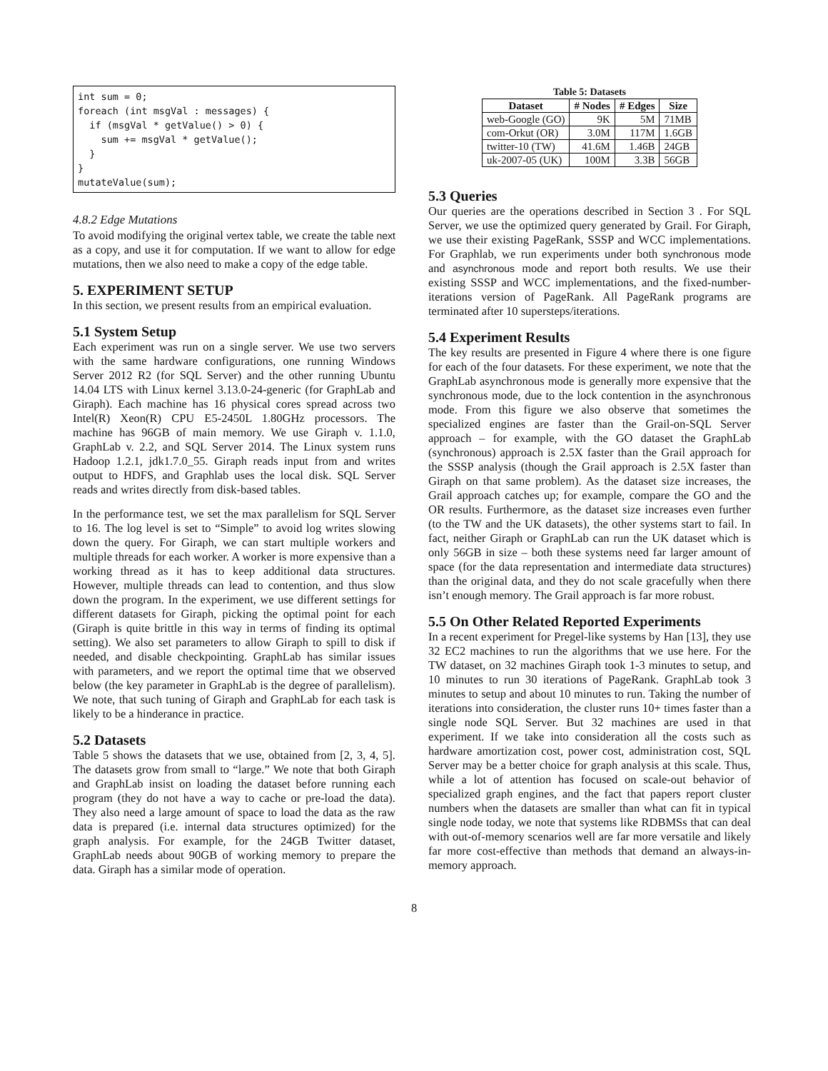int sum = 0;
foreach (int msgVal : messages) {
  if (msgVal * getValue() > 0) {
    sum += msgVal * getValue();
  }
}
mutateValue(sum);
4.8.2 Edge Mutations
To avoid modifying the original vertex table, we create the table next as a copy, and use it for computation. If we want to allow for edge mutations, then we also need to make a copy of the edge table.
5. EXPERIMENT SETUP
In this section, we present results from an empirical evaluation.
5.1 System Setup
Each experiment was run on a single server. We use two servers with the same hardware configurations, one running Windows Server 2012 R2 (for SQL Server) and the other running Ubuntu 14.04 LTS with Linux kernel 3.13.0-24-generic (for GraphLab and Giraph). Each machine has 16 physical cores spread across two Intel(R) Xeon(R) CPU E5-2450L 1.80GHz processors. The machine has 96GB of main memory. We use Giraph v. 1.1.0, GraphLab v. 2.2, and SQL Server 2014. The Linux system runs Hadoop 1.2.1, jdk1.7.0_55. Giraph reads input from and writes output to HDFS, and Graphlab uses the local disk. SQL Server reads and writes directly from disk-based tables.
In the performance test, we set the max parallelism for SQL Server to 16. The log level is set to “Simple” to avoid log writes slowing down the query. For Giraph, we can start multiple workers and multiple threads for each worker. A worker is more expensive than a working thread as it has to keep additional data structures. However, multiple threads can lead to contention, and thus slow down the program. In the experiment, we use different settings for different datasets for Giraph, picking the optimal point for each (Giraph is quite brittle in this way in terms of finding its optimal setting). We also set parameters to allow Giraph to spill to disk if needed, and disable checkpointing. GraphLab has similar issues with parameters, and we report the optimal time that we observed below (the key parameter in GraphLab is the degree of parallelism). We note, that such tuning of Giraph and GraphLab for each task is likely to be a hinderance in practice.
5.2 Datasets
Table 5 shows the datasets that we use, obtained from [2, 3, 4, 5]. The datasets grow from small to “large.” We note that both Giraph and GraphLab insist on loading the dataset before running each program (they do not have a way to cache or pre-load the data). They also need a large amount of space to load the data as the raw data is prepared (i.e. internal data structures optimized) for the graph analysis. For example, for the 24GB Twitter dataset, GraphLab needs about 90GB of working memory to prepare the data. Giraph has a similar mode of operation.
Table 5: Datasets
| Dataset | # Nodes | # Edges | Size |
| --- | --- | --- | --- |
| web-Google (GO) | 9K | 5M | 71MB |
| com-Orkut (OR) | 3.0M | 117M | 1.6GB |
| twitter-10 (TW) | 41.6M | 1.46B | 24GB |
| uk-2007-05 (UK) | 100M | 3.3B | 56GB |
5.3 Queries
Our queries are the operations described in Section 3 . For SQL Server, we use the optimized query generated by Grail. For Giraph, we use their existing PageRank, SSSP and WCC implementations. For Graphlab, we run experiments under both synchronous mode and asynchronous mode and report both results. We use their existing SSSP and WCC implementations, and the fixed-number-iterations version of PageRank. All PageRank programs are terminated after 10 supersteps/iterations.
5.4 Experiment Results
The key results are presented in Figure 4 where there is one figure for each of the four datasets. For these experiment, we note that the GraphLab asynchronous mode is generally more expensive that the synchronous mode, due to the lock contention in the asynchronous mode. From this figure we also observe that sometimes the specialized engines are faster than the Grail-on-SQL Server approach – for example, with the GO dataset the GraphLab (synchronous) approach is 2.5X faster than the Grail approach for the SSSP analysis (though the Grail approach is 2.5X faster than Giraph on that same problem). As the dataset size increases, the Grail approach catches up; for example, compare the GO and the OR results. Furthermore, as the dataset size increases even further (to the TW and the UK datasets), the other systems start to fail. In fact, neither Giraph or GraphLab can run the UK dataset which is only 56GB in size – both these systems need far larger amount of space (for the data representation and intermediate data structures) than the original data, and they do not scale gracefully when there isn’t enough memory. The Grail approach is far more robust.
5.5 On Other Related Reported Experiments
In a recent experiment for Pregel-like systems by Han [13], they use 32 EC2 machines to run the algorithms that we use here. For the TW dataset, on 32 machines Giraph took 1-3 minutes to setup, and 10 minutes to run 30 iterations of PageRank. GraphLab took 3 minutes to setup and about 10 minutes to run. Taking the number of iterations into consideration, the cluster runs 10+ times faster than a single node SQL Server. But 32 machines are used in that experiment. If we take into consideration all the costs such as hardware amortization cost, power cost, administration cost, SQL Server may be a better choice for graph analysis at this scale. Thus, while a lot of attention has focused on scale-out behavior of specialized graph engines, and the fact that papers report cluster numbers when the datasets are smaller than what can fit in typical single node today, we note that systems like RDBMSs that can deal with out-of-memory scenarios well are far more versatile and likely far more cost-effective than methods that demand an always-in-memory approach.
8